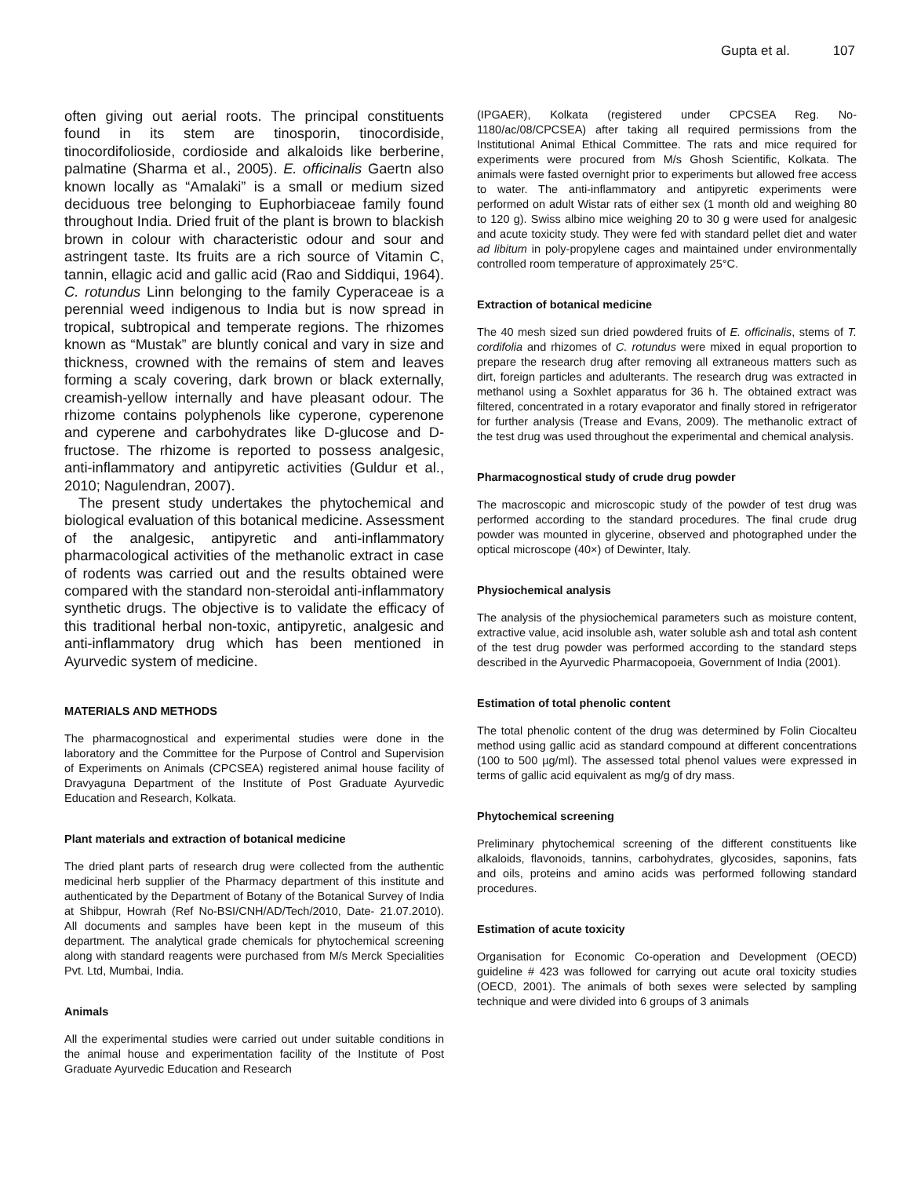Gupta et al. 107
often giving out aerial roots. The principal constituents found in its stem are tinosporin, tinocordiside, tinocordifolioside, cordioside and alkaloids like berberine, palmatine (Sharma et al., 2005). E. officinalis Gaertn also known locally as “Amalaki” is a small or medium sized deciduous tree belonging to Euphorbiaceae family found throughout India. Dried fruit of the plant is brown to blackish brown in colour with characteristic odour and sour and astringent taste. Its fruits are a rich source of Vitamin C, tannin, ellagic acid and gallic acid (Rao and Siddiqui, 1964). C. rotundus Linn belonging to the family Cyperaceae is a perennial weed indigenous to India but is now spread in tropical, subtropical and temperate regions. The rhizomes known as “Mustak” are bluntly conical and vary in size and thickness, crowned with the remains of stem and leaves forming a scaly covering, dark brown or black externally, creamish-yellow internally and have pleasant odour. The rhizome contains polyphenols like cyperone, cyperenone and cyperene and carbohydrates like D-glucose and D-fructose. The rhizome is reported to possess analgesic, anti-inflammatory and antipyretic activities (Guldur et al., 2010; Nagulendran, 2007).
The present study undertakes the phytochemical and biological evaluation of this botanical medicine. Assessment of the analgesic, antipyretic and anti-inflammatory pharmacological activities of the methanolic extract in case of rodents was carried out and the results obtained were compared with the standard non-steroidal anti-inflammatory synthetic drugs. The objective is to validate the efficacy of this traditional herbal non-toxic, antipyretic, analgesic and anti-inflammatory drug which has been mentioned in Ayurvedic system of medicine.
MATERIALS AND METHODS
The pharmacognostical and experimental studies were done in the laboratory and the Committee for the Purpose of Control and Supervision of Experiments on Animals (CPCSEA) registered animal house facility of Dravyaguna Department of the Institute of Post Graduate Ayurvedic Education and Research, Kolkata.
Plant materials and extraction of botanical medicine
The dried plant parts of research drug were collected from the authentic medicinal herb supplier of the Pharmacy department of this institute and authenticated by the Department of Botany of the Botanical Survey of India at Shibpur, Howrah (Ref No-BSI/CNH/AD/Tech/2010, Date- 21.07.2010). All documents and samples have been kept in the museum of this department. The analytical grade chemicals for phytochemical screening along with standard reagents were purchased from M/s Merck Specialities Pvt. Ltd, Mumbai, India.
Animals
All the experimental studies were carried out under suitable conditions in the animal house and experimentation facility of the Institute of Post Graduate Ayurvedic Education and Research
(IPGAER), Kolkata (registered under CPCSEA Reg. No-1180/ac/08/CPCSEA) after taking all required permissions from the Institutional Animal Ethical Committee. The rats and mice required for experiments were procured from M/s Ghosh Scientific, Kolkata. The animals were fasted overnight prior to experiments but allowed free access to water. The anti-inflammatory and antipyretic experiments were performed on adult Wistar rats of either sex (1 month old and weighing 80 to 120 g). Swiss albino mice weighing 20 to 30 g were used for analgesic and acute toxicity study. They were fed with standard pellet diet and water ad libitum in poly-propylene cages and maintained under environmentally controlled room temperature of approximately 25°C.
Extraction of botanical medicine
The 40 mesh sized sun dried powdered fruits of E. officinalis, stems of T. cordifolia and rhizomes of C. rotundus were mixed in equal proportion to prepare the research drug after removing all extraneous matters such as dirt, foreign particles and adulterants. The research drug was extracted in methanol using a Soxhlet apparatus for 36 h. The obtained extract was filtered, concentrated in a rotary evaporator and finally stored in refrigerator for further analysis (Trease and Evans, 2009). The methanolic extract of the test drug was used throughout the experimental and chemical analysis.
Pharmacognostical study of crude drug powder
The macroscopic and microscopic study of the powder of test drug was performed according to the standard procedures. The final crude drug powder was mounted in glycerine, observed and photographed under the optical microscope (40×) of Dewinter, Italy.
Physiochemical analysis
The analysis of the physiochemical parameters such as moisture content, extractive value, acid insoluble ash, water soluble ash and total ash content of the test drug powder was performed according to the standard steps described in the Ayurvedic Pharmacopoeia, Government of India (2001).
Estimation of total phenolic content
The total phenolic content of the drug was determined by Folin Ciocalteu method using gallic acid as standard compound at different concentrations (100 to 500 µg/ml). The assessed total phenol values were expressed in terms of gallic acid equivalent as mg/g of dry mass.
Phytochemical screening
Preliminary phytochemical screening of the different constituents like alkaloids, flavonoids, tannins, carbohydrates, glycosides, saponins, fats and oils, proteins and amino acids was performed following standard procedures.
Estimation of acute toxicity
Organisation for Economic Co-operation and Development (OECD) guideline # 423 was followed for carrying out acute oral toxicity studies (OECD, 2001). The animals of both sexes were selected by sampling technique and were divided into 6 groups of 3 animals